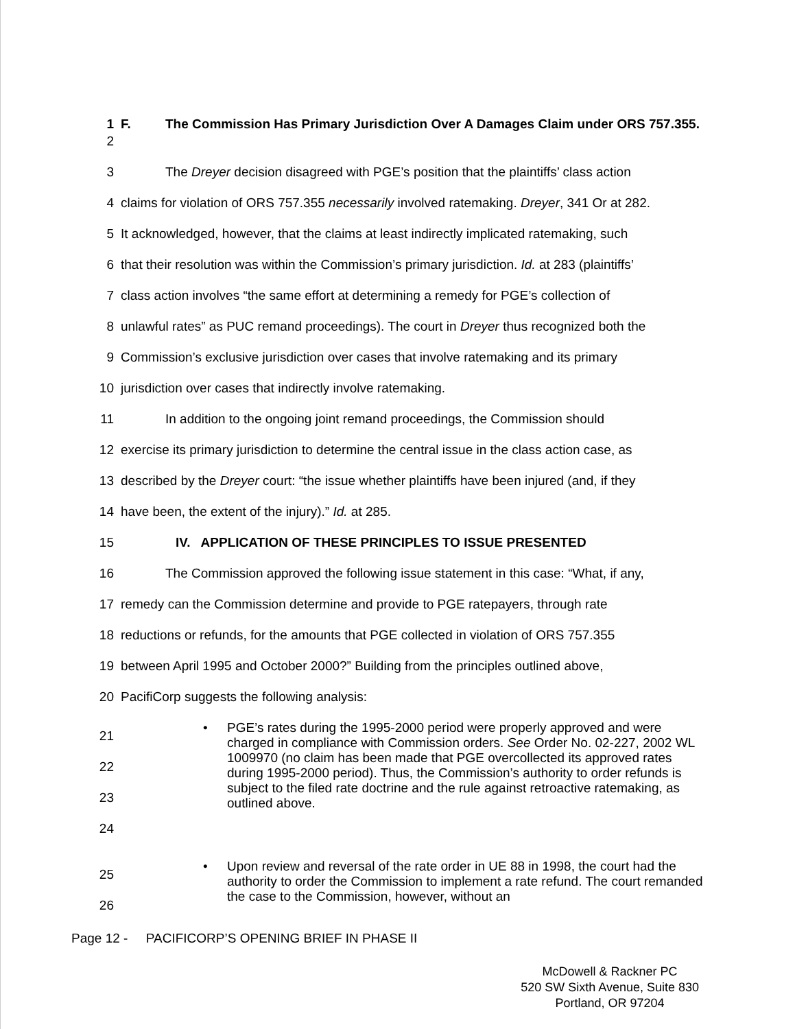1 F. The Commission Has Primary Jurisdiction Over A Damages Claim under ORS 757.355.
2
3 The Dreyer decision disagreed with PGE’s position that the plaintiffs’ class action
4 claims for violation of ORS 757.355 necessarily involved ratemaking. Dreyer, 341 Or at 282.
5 It acknowledged, however, that the claims at least indirectly implicated ratemaking, such
6 that their resolution was within the Commission’s primary jurisdiction. Id. at 283 (plaintiffs’
7 class action involves “the same effort at determining a remedy for PGE’s collection of
8 unlawful rates” as PUC remand proceedings). The court in Dreyer thus recognized both the
9 Commission’s exclusive jurisdiction over cases that involve ratemaking and its primary
10 jurisdiction over cases that indirectly involve ratemaking.
11 In addition to the ongoing joint remand proceedings, the Commission should
12 exercise its primary jurisdiction to determine the central issue in the class action case, as
13 described by the Dreyer court: “the issue whether plaintiffs have been injured (and, if they
14 have been, the extent of the injury).” Id. at 285.
15 IV. APPLICATION OF THESE PRINCIPLES TO ISSUE PRESENTED
16 The Commission approved the following issue statement in this case: “What, if any,
17 remedy can the Commission determine and provide to PGE ratepayers, through rate
18 reductions or refunds, for the amounts that PGE collected in violation of ORS 757.355
19 between April 1995 and October 2000?” Building from the principles outlined above,
20 PacifiCorp suggests the following analysis:
21
22
23
24
• PGE’s rates during the 1995-2000 period were properly approved and were charged in compliance with Commission orders. See Order No. 02-227, 2002 WL 1009970 (no claim has been made that PGE overcollected its approved rates during 1995-2000 period). Thus, the Commission’s authority to order refunds is subject to the filed rate doctrine and the rule against retroactive ratemaking, as outlined above.
25
26
• Upon review and reversal of the rate order in UE 88 in 1998, the court had the authority to order the Commission to implement a rate refund. The court remanded the case to the Commission, however, without an
Page 12 - PACIFICORP’S OPENING BRIEF IN PHASE II
McDowell & Rackner PC
520 SW Sixth Avenue, Suite 830
Portland, OR 97204